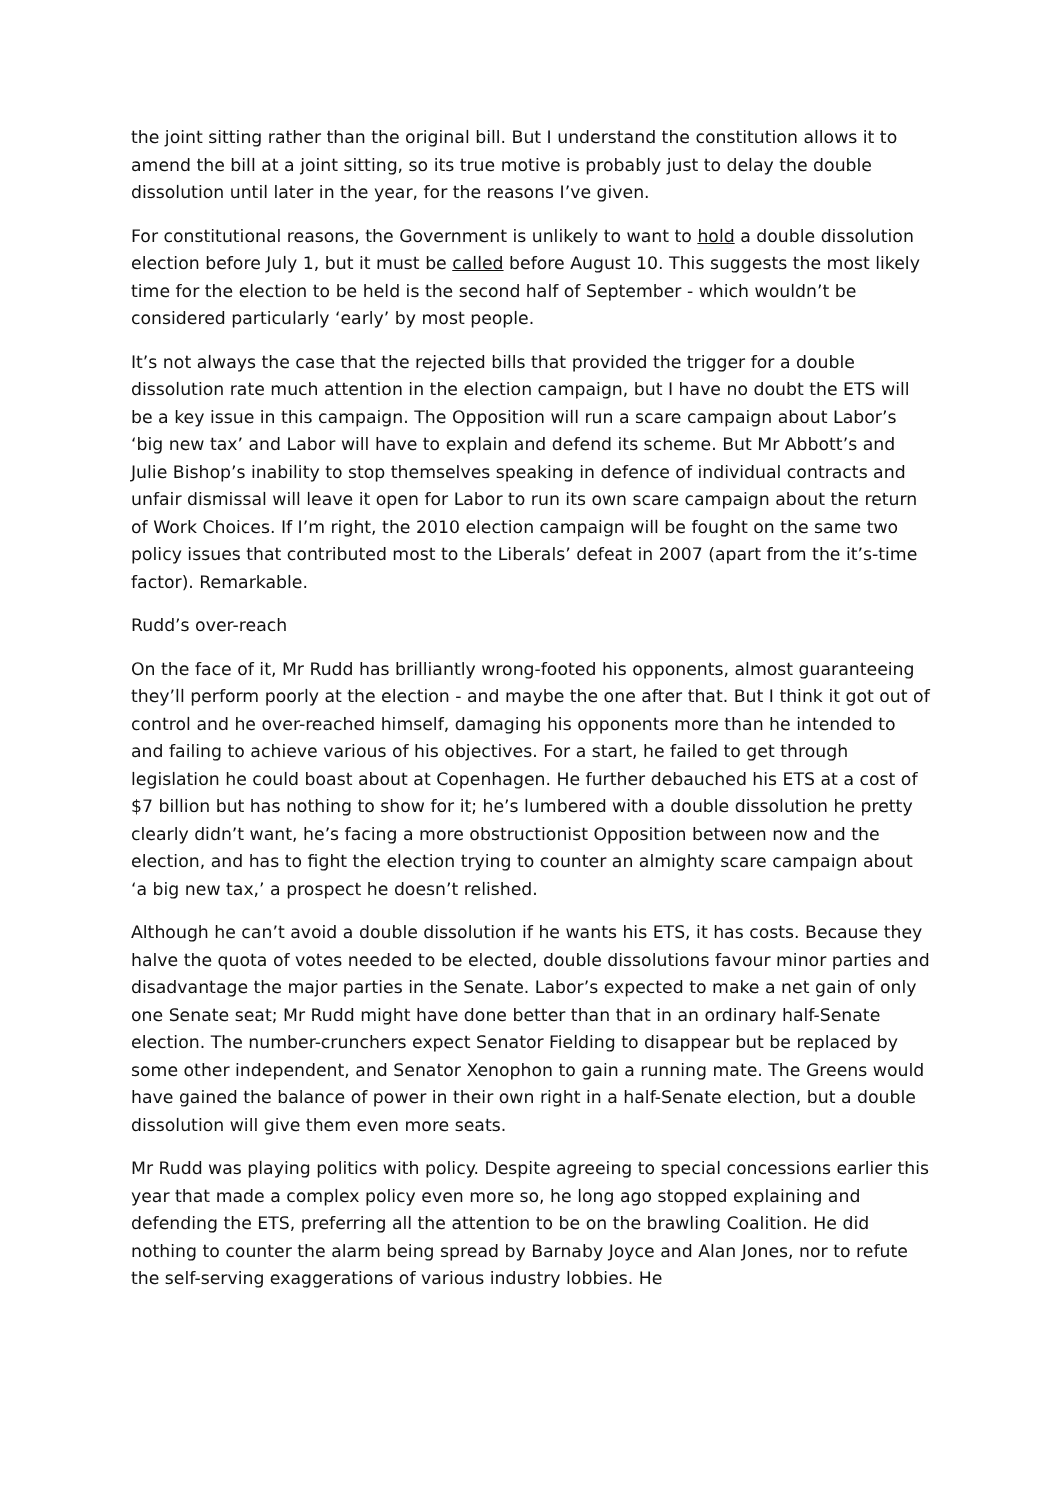the joint sitting rather than the original bill. But I understand the constitution allows it to amend the bill at a joint sitting, so its true motive is probably just to delay the double dissolution until later in the year, for the reasons I’ve given.
For constitutional reasons, the Government is unlikely to want to hold a double dissolution election before July 1, but it must be called before August 10. This suggests the most likely time for the election to be held is the second half of September - which wouldn’t be considered particularly ‘early’ by most people.
It’s not always the case that the rejected bills that provided the trigger for a double dissolution rate much attention in the election campaign, but I have no doubt the ETS will be a key issue in this campaign. The Opposition will run a scare campaign about Labor’s ‘big new tax’ and Labor will have to explain and defend its scheme. But Mr Abbott’s and Julie Bishop’s inability to stop themselves speaking in defence of individual contracts and unfair dismissal will leave it open for Labor to run its own scare campaign about the return of Work Choices. If I’m right, the 2010 election campaign will be fought on the same two policy issues that contributed most to the Liberals’ defeat in 2007 (apart from the it’s-time factor). Remarkable.
Rudd’s over-reach
On the face of it, Mr Rudd has brilliantly wrong-footed his opponents, almost guaranteeing they’ll perform poorly at the election - and maybe the one after that. But I think it got out of control and he over-reached himself, damaging his opponents more than he intended to and failing to achieve various of his objectives. For a start, he failed to get through legislation he could boast about at Copenhagen. He further debauched his ETS at a cost of $7 billion but has nothing to show for it; he’s lumbered with a double dissolution he pretty clearly didn’t want, he’s facing a more obstructionist Opposition between now and the election, and has to fight the election trying to counter an almighty scare campaign about ‘a big new tax,’ a prospect he doesn’t relished.
Although he can’t avoid a double dissolution if he wants his ETS, it has costs. Because they halve the quota of votes needed to be elected, double dissolutions favour minor parties and disadvantage the major parties in the Senate. Labor’s expected to make a net gain of only one Senate seat; Mr Rudd might have done better than that in an ordinary half-Senate election. The number-crunchers expect Senator Fielding to disappear but be replaced by some other independent, and Senator Xenophon to gain a running mate. The Greens would have gained the balance of power in their own right in a half-Senate election, but a double dissolution will give them even more seats.
Mr Rudd was playing politics with policy. Despite agreeing to special concessions earlier this year that made a complex policy even more so, he long ago stopped explaining and defending the ETS, preferring all the attention to be on the brawling Coalition. He did nothing to counter the alarm being spread by Barnaby Joyce and Alan Jones, nor to refute the self-serving exaggerations of various industry lobbies. He